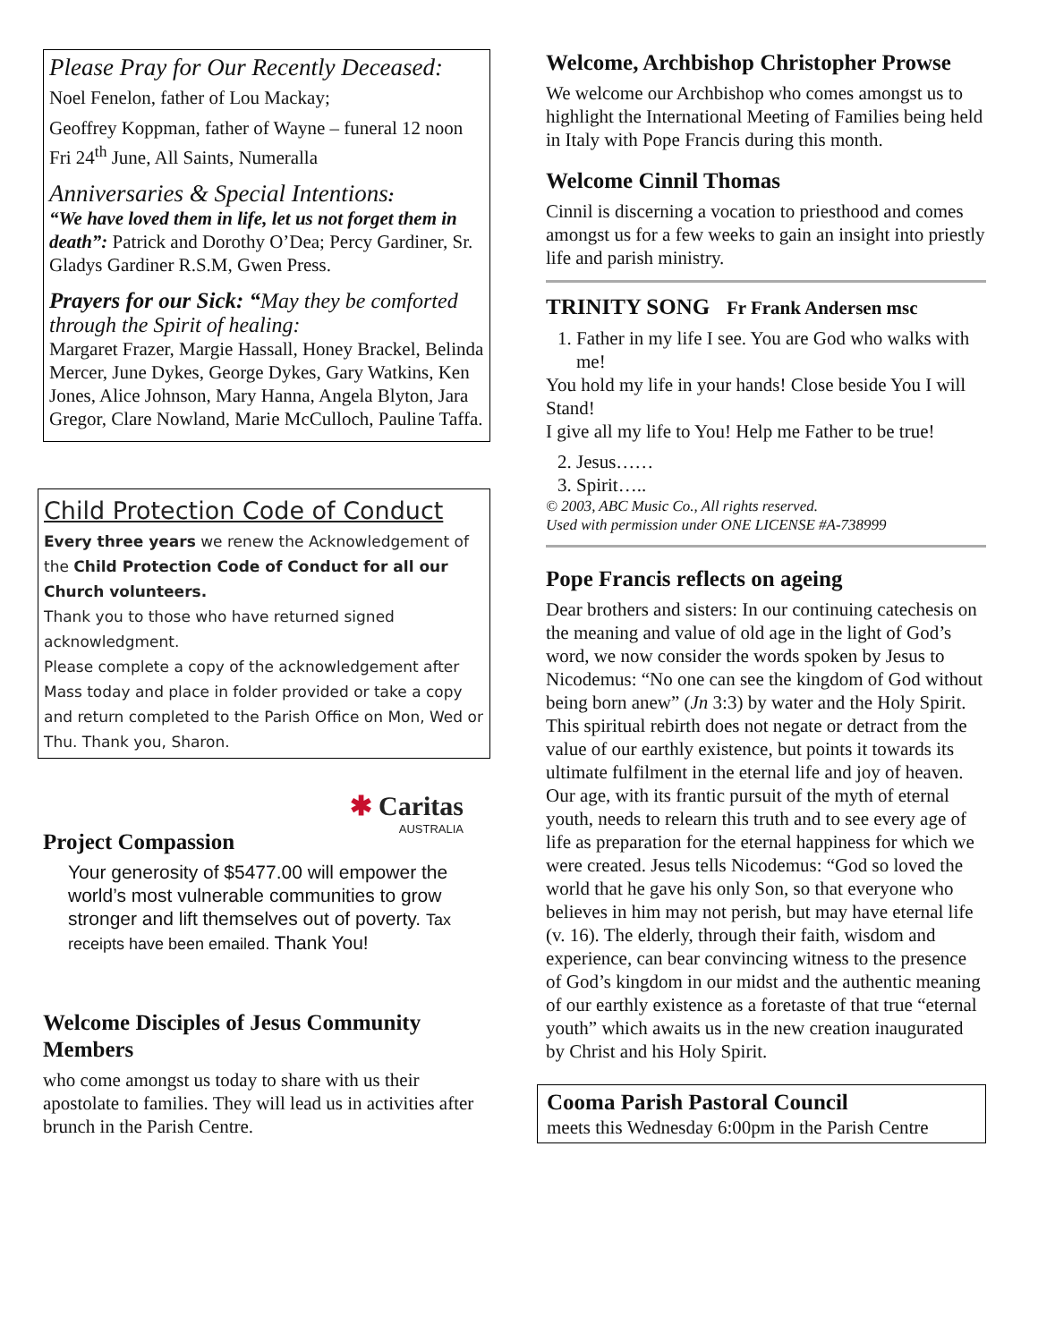Please Pray for Our Recently Deceased:
Noel Fenelon, father of Lou Mackay;
Geoffrey Koppman, father of Wayne – funeral 12 noon Fri 24<sup>th</sup> June, All Saints, Numeralla
Anniversaries & Special Intentions:
“We have loved them in life, let us not forget them in death”: Patrick and Dorothy O’Dea; Percy Gardiner, Sr. Gladys Gardiner R.S.M, Gwen Press.
Prayers for our Sick: “May they be comforted through the Spirit of healing:
Margaret Frazer, Margie Hassall, Honey Brackel, Belinda Mercer, June Dykes, George Dykes, Gary Watkins, Ken Jones, Alice Johnson, Mary Hanna, Angela Blyton, Jara Gregor, Clare Nowland, Marie McCulloch, Pauline Taffa.
Child Protection Code of Conduct
Every three years we renew the Acknowledgement of the Child Protection Code of Conduct for all our Church volunteers.
Thank you to those who have returned signed acknowledgment.
Please complete a copy of the acknowledgement after Mass today and place in folder provided or take a copy and return completed to the Parish Office on Mon, Wed or Thu. Thank you, Sharon.
✱ Caritas
AUSTRALIA
Project Compassion
Your generosity of $5477.00 will empower the world’s most vulnerable communities to grow stronger and lift themselves out of poverty. Tax receipts have been emailed. Thank You!
Welcome Disciples of Jesus Community Members
who come amongst us today to share with us their apostolate to families. They will lead us in activities after brunch in the Parish Centre.
Welcome, Archbishop Christopher Prowse
We welcome our Archbishop who comes amongst us to highlight the International Meeting of Families being held in Italy with Pope Francis during this month.
Welcome Cinnil Thomas
Cinnil is discerning a vocation to priesthood and comes amongst us for a few weeks to gain an insight into priestly life and parish ministry.
TRINITY SONG Fr Frank Andersen msc
1. Father in my life I see. You are God who walks with me!
You hold my life in your hands! Close beside You I will Stand!
I give all my life to You! Help me Father to be true!
2. Jesus……
3. Spirit…..
© 2003, ABC Music Co., All rights reserved.
Used with permission under ONE LICENSE #A-738999
Pope Francis reflects on ageing
Dear brothers and sisters: In our continuing catechesis on the meaning and value of old age in the light of God’s word, we now consider the words spoken by Jesus to Nicodemus: “No one can see the kingdom of God without being born anew” (Jn 3:3) by water and the Holy Spirit. This spiritual rebirth does not negate or detract from the value of our earthly existence, but points it towards its ultimate fulfilment in the eternal life and joy of heaven. Our age, with its frantic pursuit of the myth of eternal youth, needs to relearn this truth and to see every age of life as preparation for the eternal happiness for which we were created. Jesus tells Nicodemus: “God so loved the world that he gave his only Son, so that everyone who believes in him may not perish, but may have eternal life (v. 16). The elderly, through their faith, wisdom and experience, can bear convincing witness to the presence of God’s kingdom in our midst and the authentic meaning of our earthly existence as a foretaste of that true “eternal youth” which awaits us in the new creation inaugurated by Christ and his Holy Spirit.
Cooma Parish Pastoral Council
meets this Wednesday 6:00pm in the Parish Centre